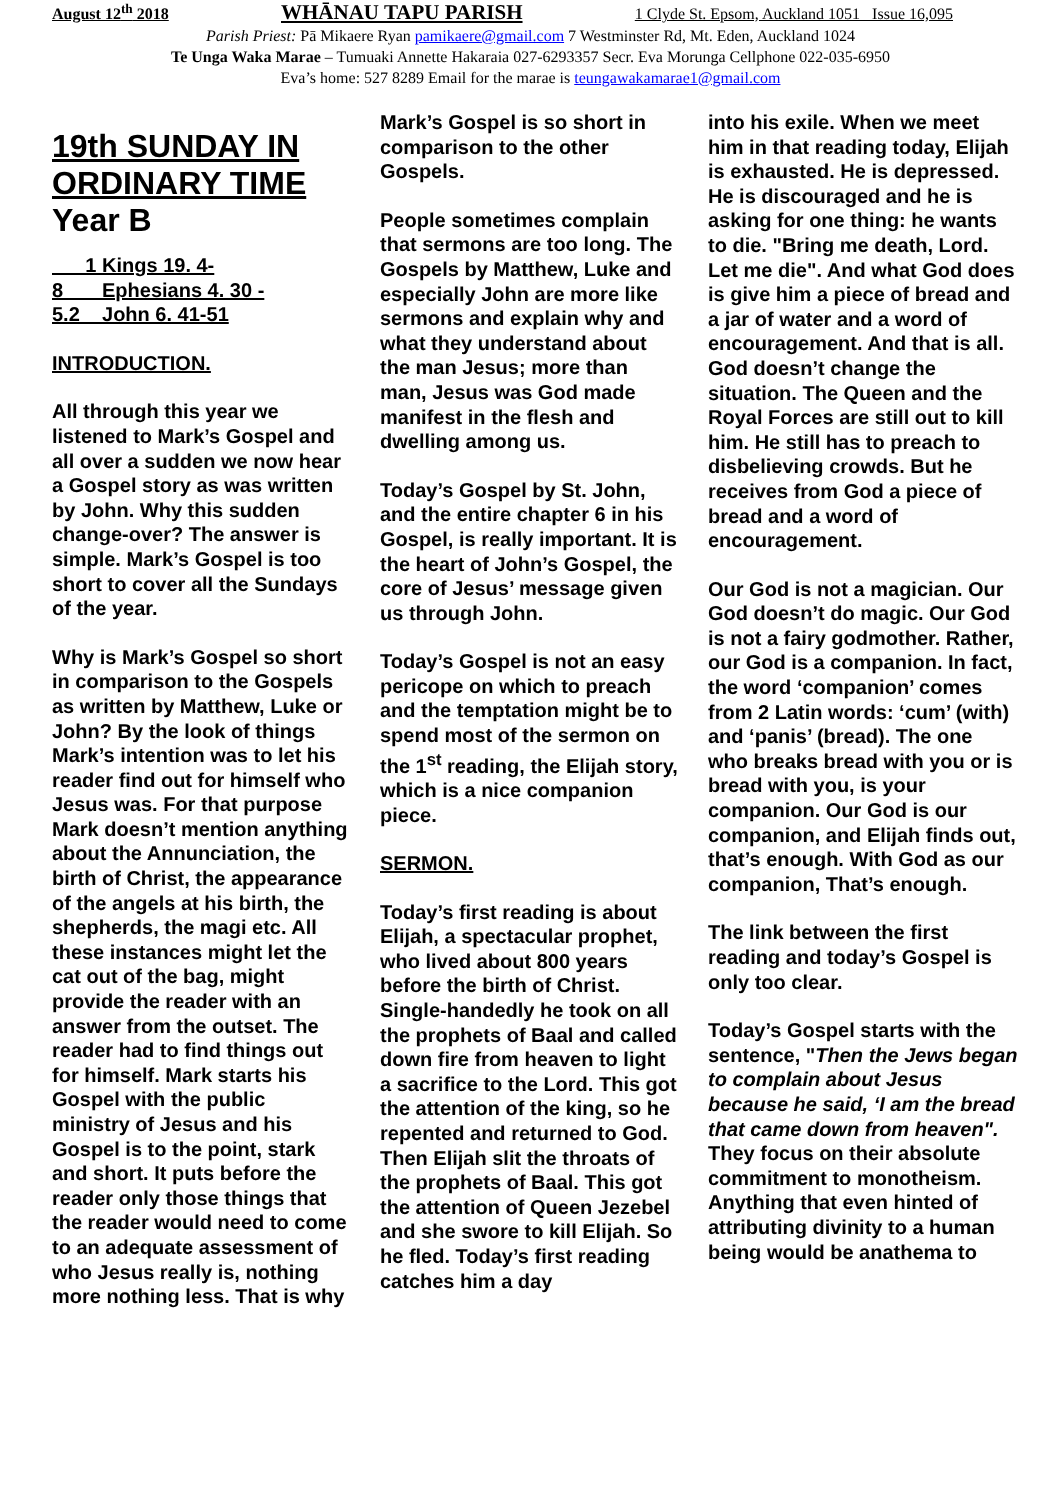August 12<sup>th</sup> 2018 WHĀNAU TAPU PARISH 1 Clyde St. Epsom, Auckland 1051 Issue 16,095
Parish Priest: Pā Mikaere Ryan pamikaere@gmail.com 7 Westminster Rd, Mt. Eden, Auckland 1024
Te Unga Waka Marae – Tumuaki Annette Hakaraia 027-6293357 Secr. Eva Morunga Cellphone 022-035-6950
Eva’s home: 527 8289 Email for the marae is teungawakamarae1@gmail.com
19th SUNDAY IN ORDINARY TIME Year B
1 Kings 19. 4-
8 Ephesians 4. 30 -
5.2 John 6. 41-51
INTRODUCTION.
All through this year we listened to Mark’s Gospel and all over a sudden we now hear a Gospel story as was written by John. Why this sudden change-over? The answer is simple. Mark’s Gospel is too short to cover all the Sundays of the year.
Why is Mark’s Gospel so short in comparison to the Gospels as written by Matthew, Luke or John? By the look of things Mark’s intention was to let his reader find out for himself who Jesus was. For that purpose Mark doesn’t mention anything about the Annunciation, the birth of Christ, the appearance of the angels at his birth, the shepherds, the magi etc. All these instances might let the cat out of the bag, might provide the reader with an answer from the outset. The reader had to find things out for himself. Mark starts his Gospel with the public ministry of Jesus and his Gospel is to the point, stark and short. It puts before the reader only those things that the reader would need to come to an adequate assessment of who Jesus really is, nothing more nothing less. That is why
Mark’s Gospel is so short in comparison to the other Gospels.
People sometimes complain that sermons are too long. The Gospels by Matthew, Luke and especially John are more like sermons and explain why and what they understand about the man Jesus; more than man, Jesus was God made manifest in the flesh and dwelling among us.
Today’s Gospel by St. John, and the entire chapter 6 in his Gospel, is really important. It is the heart of John’s Gospel, the core of Jesus’ message given us through John.
Today’s Gospel is not an easy pericope on which to preach and the temptation might be to spend most of the sermon on the 1<sup>st</sup> reading, the Elijah story, which is a nice companion piece.
SERMON.
Today’s first reading is about Elijah, a spectacular prophet, who lived about 800 years before the birth of Christ. Single-handedly he took on all the prophets of Baal and called down fire from heaven to light a sacrifice to the Lord. This got the attention of the king, so he repented and returned to God. Then Elijah slit the throats of the prophets of Baal. This got the attention of Queen Jezebel and she swore to kill Elijah. So he fled. Today’s first reading catches him a day
into his exile. When we meet him in that reading today, Elijah is exhausted. He is depressed. He is discouraged and he is asking for one thing: he wants to die. "Bring me death, Lord. Let me die". And what God does is give him a piece of bread and a jar of water and a word of encouragement. And that is all. God doesn’t change the situation. The Queen and the Royal Forces are still out to kill him. He still has to preach to disbelieving crowds. But he receives from God a piece of bread and a word of encouragement.
Our God is not a magician. Our God doesn’t do magic. Our God is not a fairy godmother. Rather, our God is a companion. In fact, the word ‘companion’ comes from 2 Latin words: ‘cum’ (with) and ‘panis’ (bread). The one who breaks bread with you or is bread with you, is your companion. Our God is our companion, and Elijah finds out, that’s enough. With God as our companion, That’s enough.
The link between the first reading and today’s Gospel is only too clear.
Today’s Gospel starts with the sentence, "Then the Jews began to complain about Jesus because he said, ‘I am the bread that came down from heaven". They focus on their absolute commitment to monotheism. Anything that even hinted of attributing divinity to a human being would be anathema to